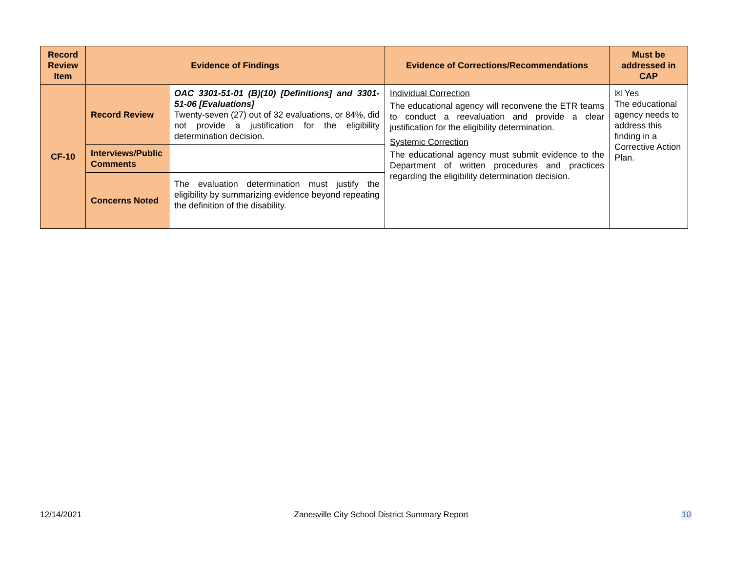| Record Review Item | Evidence of Findings | | Evidence of Corrections/Recommendations | Must be addressed in CAP |
| --- | --- | --- | --- | --- |
| CF-10 | Record Review | OAC 3301-51-01 (B)(10) [Definitions] and 3301-51-06 [Evaluations] Twenty-seven (27) out of 32 evaluations, or 84%, did not provide a justification for the eligibility determination decision. | Individual Correction The educational agency will reconvene the ETR teams to conduct a reevaluation and provide a clear justification for the eligibility determination. Systemic Correction The educational agency must submit evidence to the Department of written procedures and practices regarding the eligibility determination decision. | ☒ Yes The educational agency needs to address this finding in a Corrective Action Plan. |
| | Interviews/Public Comments | | | |
| | Concerns Noted | The evaluation determination must justify the eligibility by summarizing evidence beyond repeating the definition of the disability. | | |
12/14/2021 Zanesville City School District Summary Report 10